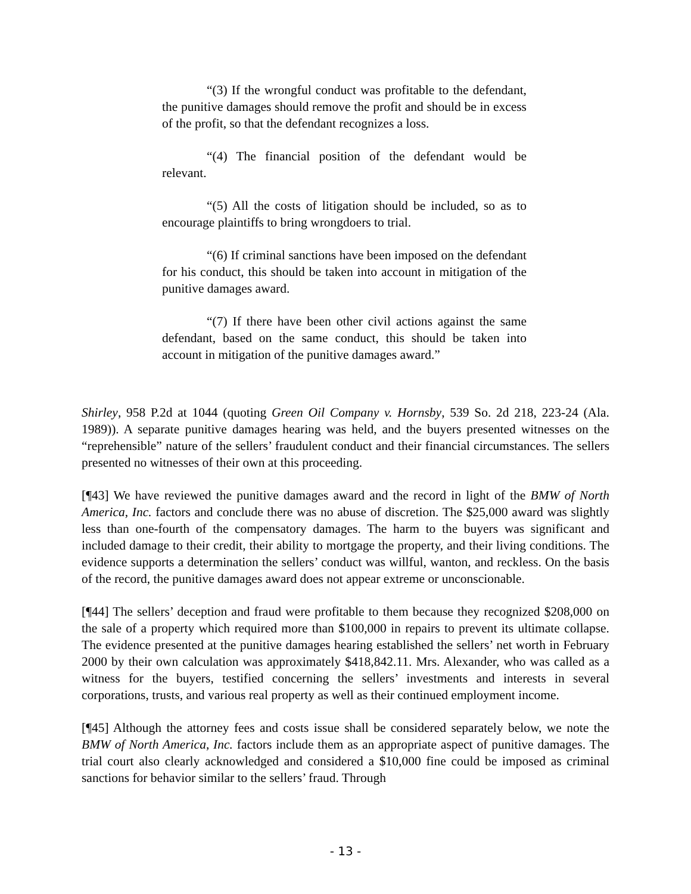“(3) If the wrongful conduct was profitable to the defendant, the punitive damages should remove the profit and should be in excess of the profit, so that the defendant recognizes a loss.
“(4) The financial position of the defendant would be relevant.
“(5) All the costs of litigation should be included, so as to encourage plaintiffs to bring wrongdoers to trial.
“(6) If criminal sanctions have been imposed on the defendant for his conduct, this should be taken into account in mitigation of the punitive damages award.
“(7) If there have been other civil actions against the same defendant, based on the same conduct, this should be taken into account in mitigation of the punitive damages award.”
Shirley, 958 P.2d at 1044 (quoting Green Oil Company v. Hornsby, 539 So. 2d 218, 223-24 (Ala. 1989)). A separate punitive damages hearing was held, and the buyers presented witnesses on the “reprehensible” nature of the sellers’ fraudulent conduct and their financial circumstances. The sellers presented no witnesses of their own at this proceeding.
[¶43] We have reviewed the punitive damages award and the record in light of the BMW of North America, Inc. factors and conclude there was no abuse of discretion. The $25,000 award was slightly less than one-fourth of the compensatory damages. The harm to the buyers was significant and included damage to their credit, their ability to mortgage the property, and their living conditions. The evidence supports a determination the sellers’ conduct was willful, wanton, and reckless. On the basis of the record, the punitive damages award does not appear extreme or unconscionable.
[¶44] The sellers’ deception and fraud were profitable to them because they recognized $208,000 on the sale of a property which required more than $100,000 in repairs to prevent its ultimate collapse. The evidence presented at the punitive damages hearing established the sellers’ net worth in February 2000 by their own calculation was approximately $418,842.11. Mrs. Alexander, who was called as a witness for the buyers, testified concerning the sellers’ investments and interests in several corporations, trusts, and various real property as well as their continued employment income.
[¶45] Although the attorney fees and costs issue shall be considered separately below, we note the BMW of North America, Inc. factors include them as an appropriate aspect of punitive damages. The trial court also clearly acknowledged and considered a $10,000 fine could be imposed as criminal sanctions for behavior similar to the sellers’ fraud. Through
- 13 -